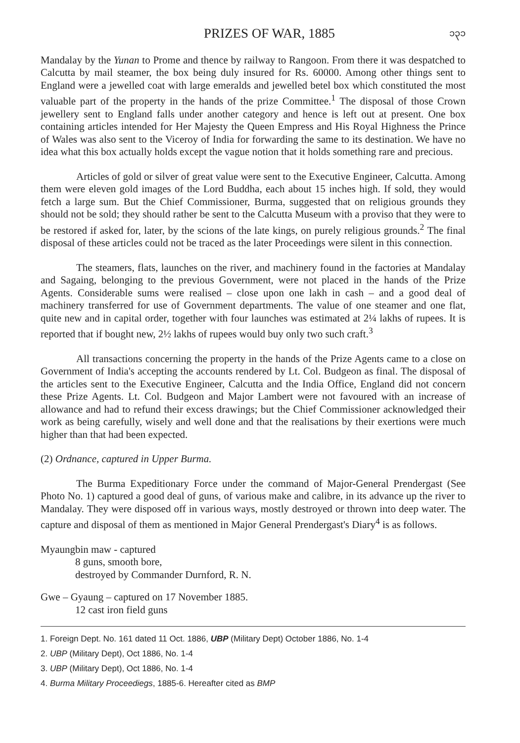PRIZES OF WAR, 1885 ၁၃၁
Mandalay by the Yunan to Prome and thence by railway to Rangoon. From there it was despatched to Calcutta by mail steamer, the box being duly insured for Rs. 60000. Among other things sent to England were a jewelled coat with large emeralds and jewelled betel box which constituted the most valuable part of the property in the hands of the prize Committee.<sup>1</sup> The disposal of those Crown jewellery sent to England falls under another category and hence is left out at present. One box containing articles intended for Her Majesty the Queen Empress and His Royal Highness the Prince of Wales was also sent to the Viceroy of India for forwarding the same to its destination. We have no idea what this box actually holds except the vague notion that it holds something rare and precious.
Articles of gold or silver of great value were sent to the Executive Engineer, Calcutta. Among them were eleven gold images of the Lord Buddha, each about 15 inches high. If sold, they would fetch a large sum. But the Chief Commissioner, Burma, suggested that on religious grounds they should not be sold; they should rather be sent to the Calcutta Museum with a proviso that they were to be restored if asked for, later, by the scions of the late kings, on purely religious grounds.<sup>2</sup> The final disposal of these articles could not be traced as the later Proceedings were silent in this connection.
The steamers, flats, launches on the river, and machinery found in the factories at Mandalay and Sagaing, belonging to the previous Government, were not placed in the hands of the Prize Agents. Considerable sums were realised – close upon one lakh in cash – and a good deal of machinery transferred for use of Government departments. The value of one steamer and one flat, quite new and in capital order, together with four launches was estimated at 2¼ lakhs of rupees. It is reported that if bought new, 2½ lakhs of rupees would buy only two such craft.<sup>3</sup>
All transactions concerning the property in the hands of the Prize Agents came to a close on Government of India's accepting the accounts rendered by Lt. Col. Budgeon as final. The disposal of the articles sent to the Executive Engineer, Calcutta and the India Office, England did not concern these Prize Agents. Lt. Col. Budgeon and Major Lambert were not favoured with an increase of allowance and had to refund their excess drawings; but the Chief Commissioner acknowledged their work as being carefully, wisely and well done and that the realisations by their exertions were much higher than that had been expected.
(2) Ordnance, captured in Upper Burma.
The Burma Expeditionary Force under the command of Major-General Prendergast (See Photo No. 1) captured a good deal of guns, of various make and calibre, in its advance up the river to Mandalay. They were disposed off in various ways, mostly destroyed or thrown into deep water. The capture and disposal of them as mentioned in Major General Prendergast's Diary<sup>4</sup> is as follows.
Myaungbin maw - captured
8 guns, smooth bore,
destroyed by Commander Durnford, R. N.
Gwe – Gyaung – captured on 17 November 1885.
12 cast iron field guns
1. Foreign Dept. No. 161 dated 11 Oct. 1886, UBP (Military Dept) October 1886, No. 1-4
2. UBP (Military Dept), Oct 1886, No. 1-4
3. UBP (Military Dept), Oct 1886, No. 1-4
4. Burma Military Proceediegs, 1885-6. Hereafter cited as BMP